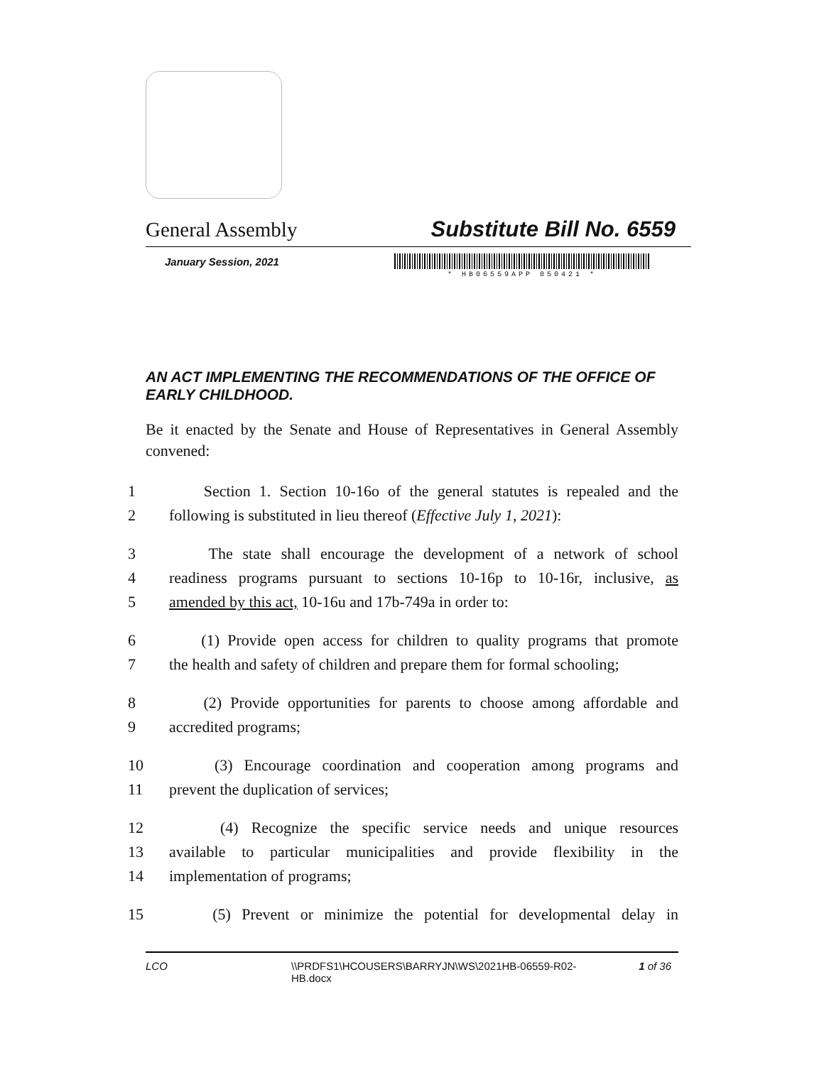General Assembly Substitute Bill No. 6559
January Session, 2021
* HB06559APP 050421 *
AN ACT IMPLEMENTING THE RECOMMENDATIONS OF THE OFFICE OF EARLY CHILDHOOD.
Be it enacted by the Senate and House of Representatives in General Assembly convened:
1 Section 1. Section 10-16o of the general statutes is repealed and the
2 following is substituted in lieu thereof (Effective July 1, 2021):
3 The state shall encourage the development of a network of school
4 readiness programs pursuant to sections 10-16p to 10-16r, inclusive, as
5 amended by this act, 10-16u and 17b-749a in order to:
6 (1) Provide open access for children to quality programs that promote
7 the health and safety of children and prepare them for formal schooling;
8 (2) Provide opportunities for parents to choose among affordable and
9 accredited programs;
10 (3) Encourage coordination and cooperation among programs and
11 prevent the duplication of services;
12 (4) Recognize the specific service needs and unique resources
13 available to particular municipalities and provide flexibility in the
14 implementation of programs;
15 (5) Prevent or minimize the potential for developmental delay in
LCO \\PRDFS1\HCOUSERS\BARRYJN\WS\2021HB-06559-R02-HB.docx 1 of 36